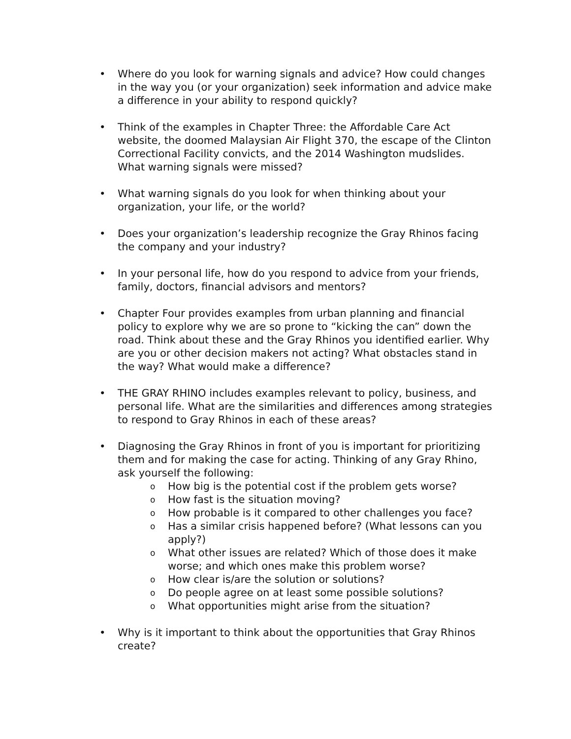• Where do you look for warning signals and advice? How could changes in the way you (or your organization) seek information and advice make a difference in your ability to respond quickly?
• Think of the examples in Chapter Three: the Affordable Care Act website, the doomed Malaysian Air Flight 370, the escape of the Clinton Correctional Facility convicts, and the 2014 Washington mudslides. What warning signals were missed?
• What warning signals do you look for when thinking about your organization, your life, or the world?
• Does your organization’s leadership recognize the Gray Rhinos facing the company and your industry?
• In your personal life, how do you respond to advice from your friends, family, doctors, financial advisors and mentors?
• Chapter Four provides examples from urban planning and financial policy to explore why we are so prone to “kicking the can” down the road. Think about these and the Gray Rhinos you identified earlier. Why are you or other decision makers not acting? What obstacles stand in the way? What would make a difference?
• THE GRAY RHINO includes examples relevant to policy, business, and personal life. What are the similarities and differences among strategies to respond to Gray Rhinos in each of these areas?
• Diagnosing the Gray Rhinos in front of you is important for prioritizing them and for making the case for acting. Thinking of any Gray Rhino, ask yourself the following:
o
How big is the potential cost if the problem gets worse?
o
How fast is the situation moving?
o
How probable is it compared to other challenges you face?
o
Has a similar crisis happened before? (What lessons can you apply?)
o
What other issues are related? Which of those does it make worse; and which ones make this problem worse?
o
How clear is/are the solution or solutions?
o
Do people agree on at least some possible solutions?
o
What opportunities might arise from the situation?
• Why is it important to think about the opportunities that Gray Rhinos create?